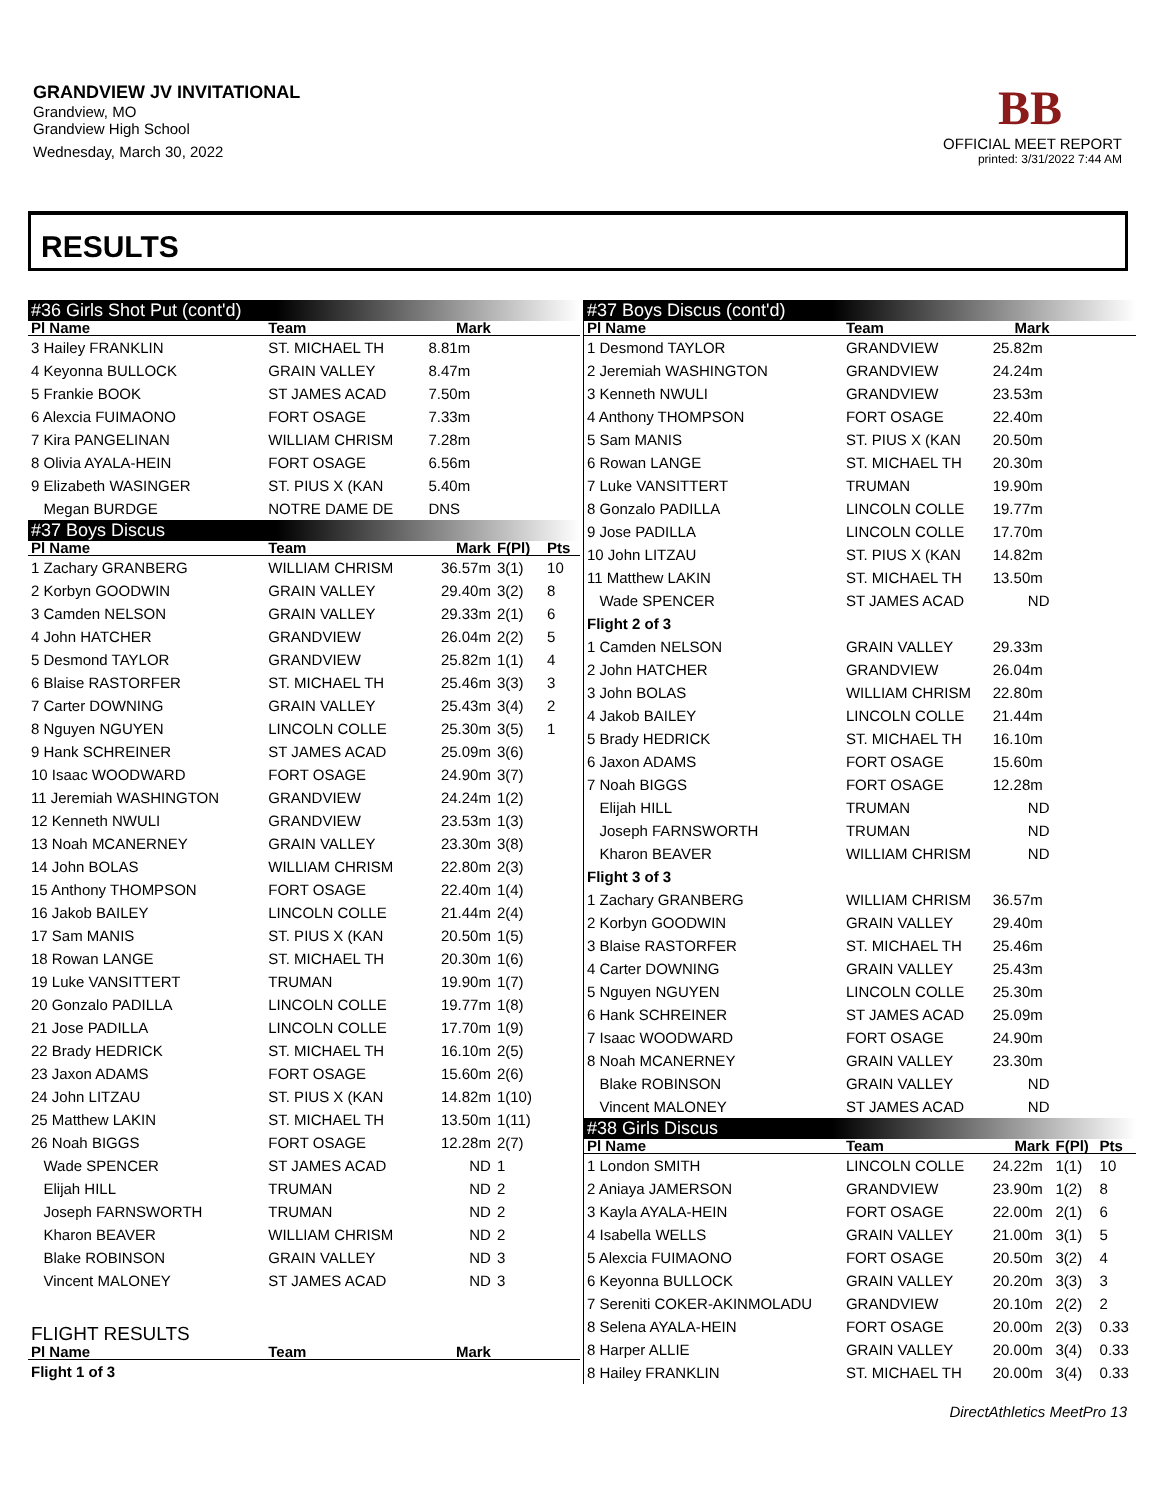GRANDVIEW JV INVITATIONAL
Grandview, MO
Grandview High School
Wednesday, March 30, 2022
BB
OFFICIAL MEET REPORT
printed: 3/31/2022 7:44 AM
RESULTS
| #36 Girls Shot Put (cont'd) | | | | |
| Pl Name | Team | Mark | | |
| 3 Hailey FRANKLIN | ST. MICHAEL TH | 8.81m | | |
| 4 Keyonna BULLOCK | GRAIN VALLEY | 8.47m | | |
| 5 Frankie BOOK | ST JAMES ACAD | 7.50m | | |
| 6 Alexcia FUIMAONO | FORT OSAGE | 7.33m | | |
| 7 Kira PANGELINAN | WILLIAM CHRISM | 7.28m | | |
| 8 Olivia AYALA-HEIN | FORT OSAGE | 6.56m | | |
| 9 Elizabeth WASINGER | ST. PIUS X (KAN | 5.40m | | |
| Megan BURDGE | NOTRE DAME DE | DNS | | |
| #37 Boys Discus | | | | |
| Pl Name | Team | Mark | F(Pl) | Pts |
| 1 Zachary GRANBERG | WILLIAM CHRISM | 36.57m | 3(1) | 10 |
| 2 Korbyn GOODWIN | GRAIN VALLEY | 29.40m | 3(2) | 8 |
| 3 Camden NELSON | GRAIN VALLEY | 29.33m | 2(1) | 6 |
| 4 John HATCHER | GRANDVIEW | 26.04m | 2(2) | 5 |
| 5 Desmond TAYLOR | GRANDVIEW | 25.82m | 1(1) | 4 |
| 6 Blaise RASTORFER | ST. MICHAEL TH | 25.46m | 3(3) | 3 |
| 7 Carter DOWNING | GRAIN VALLEY | 25.43m | 3(4) | 2 |
| 8 Nguyen NGUYEN | LINCOLN COLLE | 25.30m | 3(5) | 1 |
| 9 Hank SCHREINER | ST JAMES ACAD | 25.09m | 3(6) | |
| 10 Isaac WOODWARD | FORT OSAGE | 24.90m | 3(7) | |
| 11 Jeremiah WASHINGTON | GRANDVIEW | 24.24m | 1(2) | |
| 12 Kenneth NWULI | GRANDVIEW | 23.53m | 1(3) | |
| 13 Noah MCANERNEY | GRAIN VALLEY | 23.30m | 3(8) | |
| 14 John BOLAS | WILLIAM CHRISM | 22.80m | 2(3) | |
| 15 Anthony THOMPSON | FORT OSAGE | 22.40m | 1(4) | |
| 16 Jakob BAILEY | LINCOLN COLLE | 21.44m | 2(4) | |
| 17 Sam MANIS | ST. PIUS X (KAN | 20.50m | 1(5) | |
| 18 Rowan LANGE | ST. MICHAEL TH | 20.30m | 1(6) | |
| 19 Luke VANSITTERT | TRUMAN | 19.90m | 1(7) | |
| 20 Gonzalo PADILLA | LINCOLN COLLE | 19.77m | 1(8) | |
| 21 Jose PADILLA | LINCOLN COLLE | 17.70m | 1(9) | |
| 22 Brady HEDRICK | ST. MICHAEL TH | 16.10m | 2(5) | |
| 23 Jaxon ADAMS | FORT OSAGE | 15.60m | 2(6) | |
| 24 John LITZAU | ST. PIUS X (KAN | 14.82m | 1(10) | |
| 25 Matthew LAKIN | ST. MICHAEL TH | 13.50m | 1(11) | |
| 26 Noah BIGGS | FORT OSAGE | 12.28m | 2(7) | |
| Wade SPENCER | ST JAMES ACAD | ND | 1 | |
| Elijah HILL | TRUMAN | ND | 2 | |
| Joseph FARNSWORTH | TRUMAN | ND | 2 | |
| Kharon BEAVER | WILLIAM CHRISM | ND | 2 | |
| Blake ROBINSON | GRAIN VALLEY | ND | 3 | |
| Vincent MALONEY | ST JAMES ACAD | ND | 3 | |
| FLIGHT RESULTS | | | | |
| Pl Name | Team | Mark | | |
| Flight 1 of 3 | | | | |
| #37 Boys Discus (cont'd) | | | | |
| Pl Name | Team | Mark | | |
| 1 Desmond TAYLOR | GRANDVIEW | 25.82m | | |
| 2 Jeremiah WASHINGTON | GRANDVIEW | 24.24m | | |
| 3 Kenneth NWULI | GRANDVIEW | 23.53m | | |
| 4 Anthony THOMPSON | FORT OSAGE | 22.40m | | |
| 5 Sam MANIS | ST. PIUS X (KAN | 20.50m | | |
| 6 Rowan LANGE | ST. MICHAEL TH | 20.30m | | |
| 7 Luke VANSITTERT | TRUMAN | 19.90m | | |
| 8 Gonzalo PADILLA | LINCOLN COLLE | 19.77m | | |
| 9 Jose PADILLA | LINCOLN COLLE | 17.70m | | |
| 10 John LITZAU | ST. PIUS X (KAN | 14.82m | | |
| 11 Matthew LAKIN | ST. MICHAEL TH | 13.50m | | |
| Wade SPENCER | ST JAMES ACAD | ND | | |
| Flight 2 of 3 | | | | |
| 1 Camden NELSON | GRAIN VALLEY | 29.33m | | |
| 2 John HATCHER | GRANDVIEW | 26.04m | | |
| 3 John BOLAS | WILLIAM CHRISM | 22.80m | | |
| 4 Jakob BAILEY | LINCOLN COLLE | 21.44m | | |
| 5 Brady HEDRICK | ST. MICHAEL TH | 16.10m | | |
| 6 Jaxon ADAMS | FORT OSAGE | 15.60m | | |
| 7 Noah BIGGS | FORT OSAGE | 12.28m | | |
| Elijah HILL | TRUMAN | ND | | |
| Joseph FARNSWORTH | TRUMAN | ND | | |
| Kharon BEAVER | WILLIAM CHRISM | ND | | |
| Flight 3 of 3 | | | | |
| 1 Zachary GRANBERG | WILLIAM CHRISM | 36.57m | | |
| 2 Korbyn GOODWIN | GRAIN VALLEY | 29.40m | | |
| 3 Blaise RASTORFER | ST. MICHAEL TH | 25.46m | | |
| 4 Carter DOWNING | GRAIN VALLEY | 25.43m | | |
| 5 Nguyen NGUYEN | LINCOLN COLLE | 25.30m | | |
| 6 Hank SCHREINER | ST JAMES ACAD | 25.09m | | |
| 7 Isaac WOODWARD | FORT OSAGE | 24.90m | | |
| 8 Noah MCANERNEY | GRAIN VALLEY | 23.30m | | |
| Blake ROBINSON | GRAIN VALLEY | ND | | |
| Vincent MALONEY | ST JAMES ACAD | ND | | |
| #38 Girls Discus | | | | |
| Pl Name | Team | Mark | F(Pl) | Pts |
| 1 London SMITH | LINCOLN COLLE | 24.22m | 1(1) | 10 |
| 2 Aniaya JAMERSON | GRANDVIEW | 23.90m | 1(2) | 8 |
| 3 Kayla AYALA-HEIN | FORT OSAGE | 22.00m | 2(1) | 6 |
| 4 Isabella WELLS | GRAIN VALLEY | 21.00m | 3(1) | 5 |
| 5 Alexcia FUIMAONO | FORT OSAGE | 20.50m | 3(2) | 4 |
| 6 Keyonna BULLOCK | GRAIN VALLEY | 20.20m | 3(3) | 3 |
| 7 Sereniti COKER-AKINMOLADU | GRANDVIEW | 20.10m | 2(2) | 2 |
| 8 Selena AYALA-HEIN | FORT OSAGE | 20.00m | 2(3) | 0.33 |
| 8 Harper ALLIE | GRAIN VALLEY | 20.00m | 3(4) | 0.33 |
| 8 Hailey FRANKLIN | ST. MICHAEL TH | 20.00m | 3(4) | 0.33 |
DirectAthletics MeetPro 13